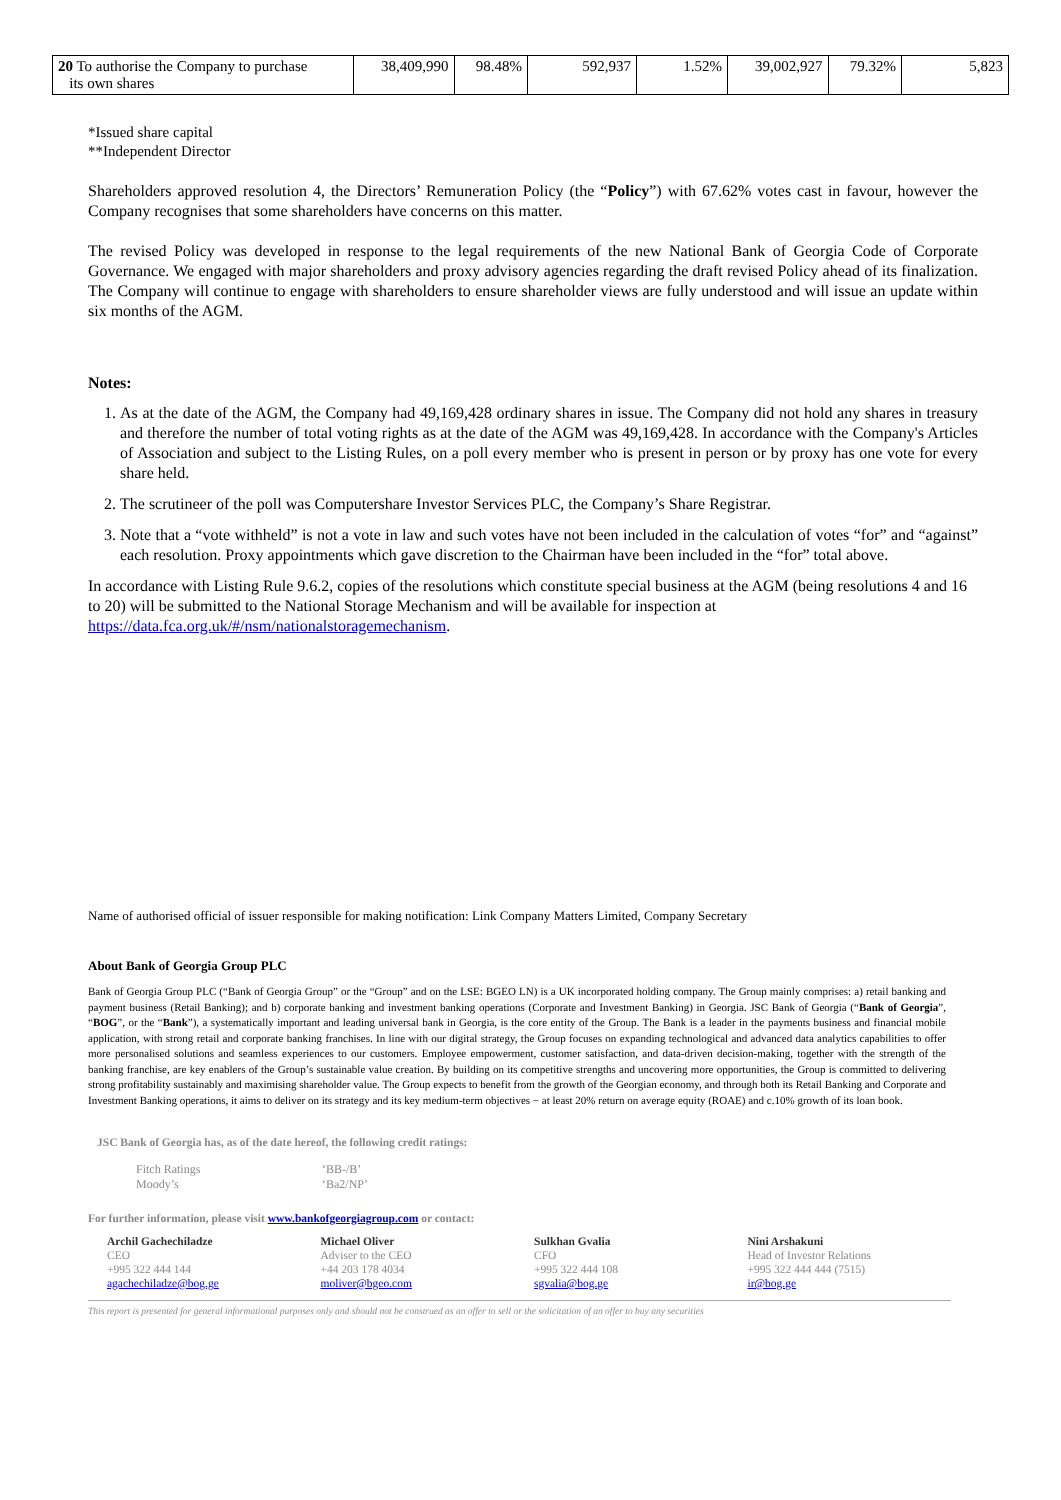| 20 To authorise the Company to purchase its own shares | 38,409,990 | 98.48% | 592,937 | 1.52% | 39,002,927 | 79.32% | 5,823 |
*Issued share capital
**Independent Director
Shareholders approved resolution 4, the Directors’ Remuneration Policy (the “Policy”) with 67.62% votes cast in favour, however the Company recognises that some shareholders have concerns on this matter.
The revised Policy was developed in response to the legal requirements of the new National Bank of Georgia Code of Corporate Governance. We engaged with major shareholders and proxy advisory agencies regarding the draft revised Policy ahead of its finalization. The Company will continue to engage with shareholders to ensure shareholder views are fully understood and will issue an update within six months of the AGM.
Notes:
1. As at the date of the AGM, the Company had 49,169,428 ordinary shares in issue. The Company did not hold any shares in treasury and therefore the number of total voting rights as at the date of the AGM was 49,169,428. In accordance with the Company's Articles of Association and subject to the Listing Rules, on a poll every member who is present in person or by proxy has one vote for every share held.
2. The scrutineer of the poll was Computershare Investor Services PLC, the Company’s Share Registrar.
3. Note that a “vote withheld” is not a vote in law and such votes have not been included in the calculation of votes “for” and “against” each resolution. Proxy appointments which gave discretion to the Chairman have been included in the “for” total above.
In accordance with Listing Rule 9.6.2, copies of the resolutions which constitute special business at the AGM (being resolutions 4 and 16 to 20) will be submitted to the National Storage Mechanism and will be available for inspection at https://data.fca.org.uk/#/nsm/nationalstoragemechanism.
Name of authorised official of issuer responsible for making notification: Link Company Matters Limited, Company Secretary
About Bank of Georgia Group PLC
Bank of Georgia Group PLC (“Bank of Georgia Group” or the “Group” and on the LSE: BGEO LN) is a UK incorporated holding company. The Group mainly comprises: a) retail banking and payment business (Retail Banking); and b) corporate banking and investment banking operations (Corporate and Investment Banking) in Georgia. JSC Bank of Georgia (“Bank of Georgia”, “BOG”, or the “Bank”), a systematically important and leading universal bank in Georgia, is the core entity of the Group. The Bank is a leader in the payments business and financial mobile application, with strong retail and corporate banking franchises. In line with our digital strategy, the Group focuses on expanding technological and advanced data analytics capabilities to offer more personalised solutions and seamless experiences to our customers. Employee empowerment, customer satisfaction, and data-driven decision-making, together with the strength of the banking franchise, are key enablers of the Group’s sustainable value creation. By building on its competitive strengths and uncovering more opportunities, the Group is committed to delivering strong profitability sustainably and maximising shareholder value. The Group expects to benefit from the growth of the Georgian economy, and through both its Retail Banking and Corporate and Investment Banking operations, it aims to deliver on its strategy and its key medium-term objectives − at least 20% return on average equity (ROAE) and c.10% growth of its loan book.
JSC Bank of Georgia has, as of the date hereof, the following credit ratings:
| Fitch Ratings | ‘BB-/B’ |
| Moody’s | ‘Ba2/NP’ |
For further information, please visit www.bankofgeorgiagroup.com or contact:
Archil Gachechiladze
CEO
+995 322 444 144
agachechiladze@bog.ge
Michael Oliver
Adviser to the CEO
+44 203 178 4034
moliver@bgeo.com
Sulkhan Gvalia
CFO
+995 322 444 108
sgvalia@bog.ge
Nini Arshakuni
Head of Investor Relations
+995 322 444 444 (7515)
ir@bog.ge
This report is presented for general informational purposes only and should not be construed as an offer to sell or the solicitation of an offer to buy any securities